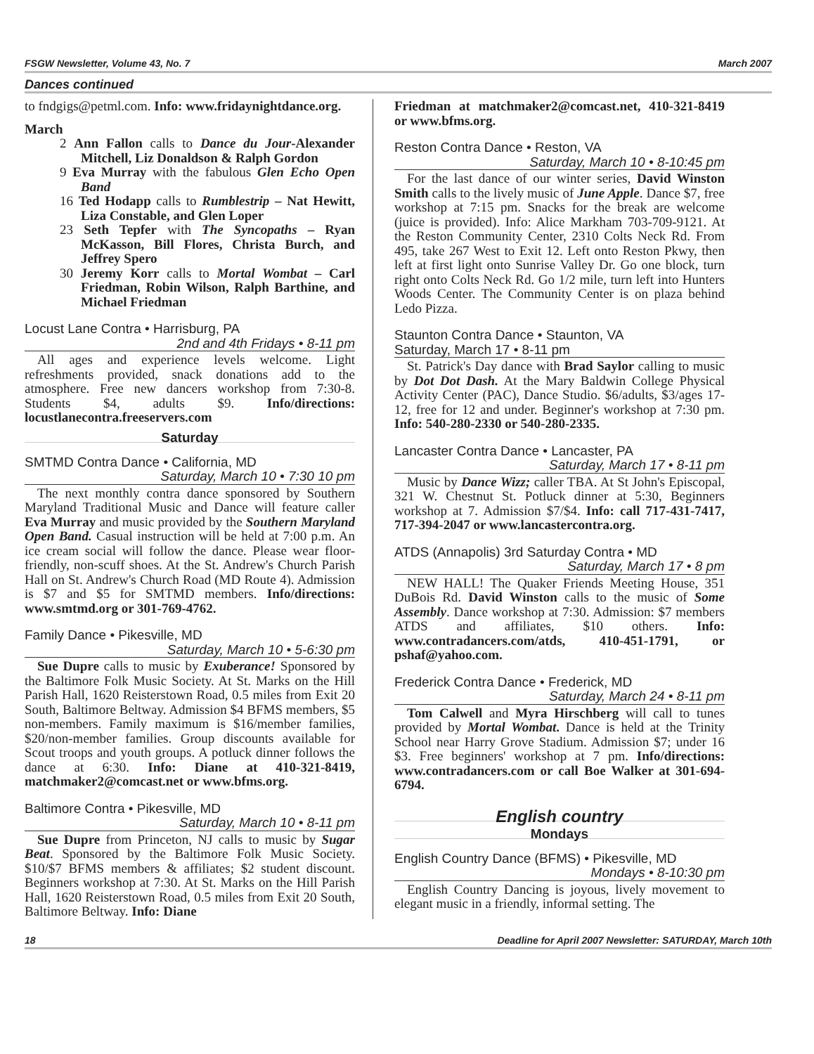FSGW Newsletter, Volume 43, No. 7 March 2007
Dances continued
to fndgigs@petml.com. Info: www.fridaynightdance.org.
March
2 Ann Fallon calls to Dance du Jour-Alexander Mitchell, Liz Donaldson & Ralph Gordon
9 Eva Murray with the fabulous Glen Echo Open Band
16 Ted Hodapp calls to Rumblestrip – Nat Hewitt, Liza Constable, and Glen Loper
23 Seth Tepfer with The Syncopaths – Ryan McKasson, Bill Flores, Christa Burch, and Jeffrey Spero
30 Jeremy Korr calls to Mortal Wombat – Carl Friedman, Robin Wilson, Ralph Barthine, and Michael Friedman
Locust Lane Contra • Harrisburg, PA
2nd and 4th Fridays • 8-11 pm
All ages and experience levels welcome. Light refreshments provided, snack donations add to the atmosphere. Free new dancers workshop from 7:30-8. Students $4, adults $9. Info/directions: locustlanecontra.freeservers.com
Saturday
SMTMD Contra Dance • California, MD
Saturday, March 10 • 7:30 10 pm
The next monthly contra dance sponsored by Southern Maryland Traditional Music and Dance will feature caller Eva Murray and music provided by the Southern Maryland Open Band. Casual instruction will be held at 7:00 p.m. An ice cream social will follow the dance. Please wear floor-friendly, non-scuff shoes. At the St. Andrew's Church Parish Hall on St. Andrew's Church Road (MD Route 4). Admission is $7 and $5 for SMTMD members. Info/directions: www.smtmd.org or 301-769-4762.
Family Dance • Pikesville, MD
Saturday, March 10 • 5-6:30 pm
Sue Dupre calls to music by Exuberance! Sponsored by the Baltimore Folk Music Society. At St. Marks on the Hill Parish Hall, 1620 Reisterstown Road, 0.5 miles from Exit 20 South, Baltimore Beltway. Admission $4 BFMS members, $5 non-members. Family maximum is $16/member families, $20/non-member families. Group discounts available for Scout troops and youth groups. A potluck dinner follows the dance at 6:30. Info: Diane at 410-321-8419, matchmaker2@comcast.net or www.bfms.org.
Baltimore Contra • Pikesville, MD
Saturday, March 10 • 8-11 pm
Sue Dupre from Princeton, NJ calls to music by Sugar Beat. Sponsored by the Baltimore Folk Music Society. $10/$7 BFMS members & affiliates; $2 student discount. Beginners workshop at 7:30. At St. Marks on the Hill Parish Hall, 1620 Reisterstown Road, 0.5 miles from Exit 20 South, Baltimore Beltway. Info: Diane
Friedman at matchmaker2@comcast.net, 410-321-8419 or www.bfms.org.
Reston Contra Dance • Reston, VA
Saturday, March 10 • 8-10:45 pm
For the last dance of our winter series, David Winston Smith calls to the lively music of June Apple. Dance $7, free workshop at 7:15 pm. Snacks for the break are welcome (juice is provided). Info: Alice Markham 703-709-9121. At the Reston Community Center, 2310 Colts Neck Rd. From 495, take 267 West to Exit 12. Left onto Reston Pkwy, then left at first light onto Sunrise Valley Dr. Go one block, turn right onto Colts Neck Rd. Go 1/2 mile, turn left into Hunters Woods Center. The Community Center is on plaza behind Ledo Pizza.
Staunton Contra Dance • Staunton, VA
Saturday, March 17 • 8-11 pm
St. Patrick's Day dance with Brad Saylor calling to music by Dot Dot Dash. At the Mary Baldwin College Physical Activity Center (PAC), Dance Studio. $6/adults, $3/ages 17-12, free for 12 and under. Beginner's workshop at 7:30 pm. Info: 540-280-2330 or 540-280-2335.
Lancaster Contra Dance • Lancaster, PA
Saturday, March 17 • 8-11 pm
Music by Dance Wizz; caller TBA. At St John's Episcopal, 321 W. Chestnut St. Potluck dinner at 5:30, Beginners workshop at 7. Admission $7/$4. Info: call 717-431-7417, 717-394-2047 or www.lancastercontra.org.
ATDS (Annapolis) 3rd Saturday Contra • MD
Saturday, March 17 • 8 pm
NEW HALL! The Quaker Friends Meeting House, 351 DuBois Rd. David Winston calls to the music of Some Assembly. Dance workshop at 7:30. Admission: $7 members ATDS and affiliates, $10 others. Info: www.contradancers.com/atds, 410-451-1791, or pshaf@yahoo.com.
Frederick Contra Dance • Frederick, MD
Saturday, March 24 • 8-11 pm
Tom Calwell and Myra Hirschberg will call to tunes provided by Mortal Wombat. Dance is held at the Trinity School near Harry Grove Stadium. Admission $7; under 16 $3. Free beginners' workshop at 7 pm. Info/directions: www.contradancers.com or call Boe Walker at 301-694-6794.
English country
Mondays
English Country Dance (BFMS) • Pikesville, MD
Mondays • 8-10:30 pm
English Country Dancing is joyous, lively movement to elegant music in a friendly, informal setting. The
18 Deadline for April 2007 Newsletter: SATURDAY, March 10th